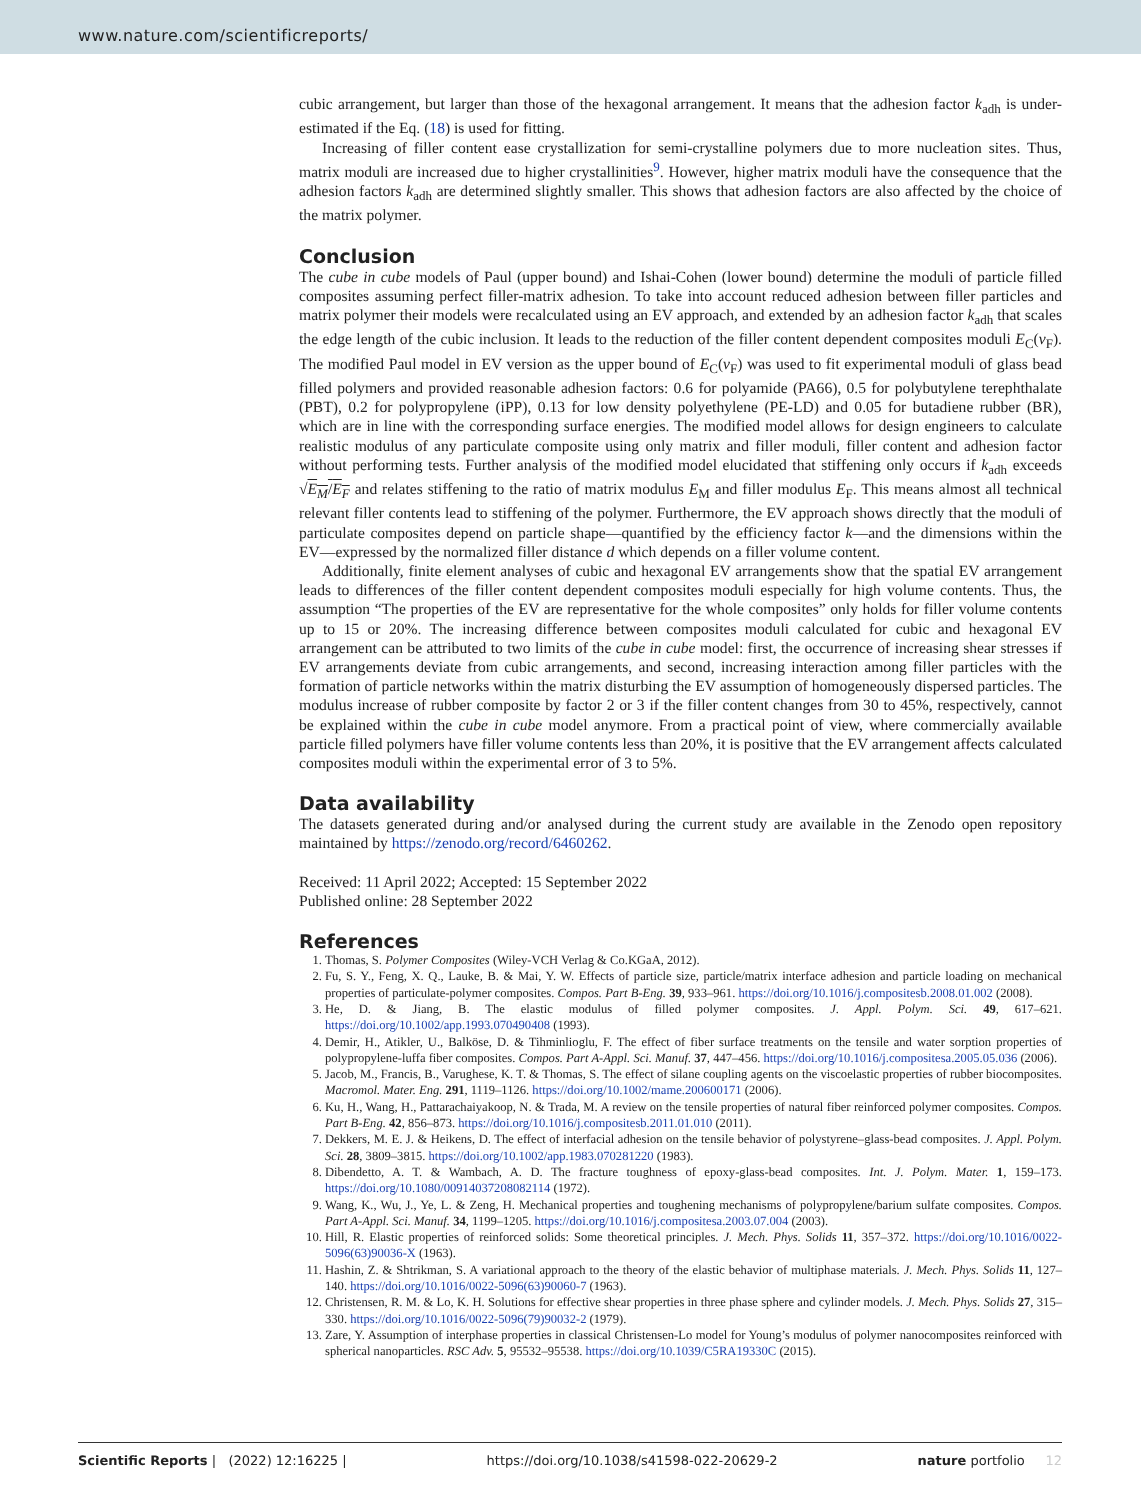www.nature.com/scientificreports/
cubic arrangement, but larger than those of the hexagonal arrangement. It means that the adhesion factor k<sub>adh</sub> is under-estimated if the Eq. (18) is used for fitting.
Increasing of filler content ease crystallization for semi-crystalline polymers due to more nucleation sites. Thus, matrix moduli are increased due to higher crystallinities<sup>9</sup>. However, higher matrix moduli have the consequence that the adhesion factors k<sub>adh</sub> are determined slightly smaller. This shows that adhesion factors are also affected by the choice of the matrix polymer.
Conclusion
The cube in cube models of Paul (upper bound) and Ishai-Cohen (lower bound) determine the moduli of particle filled composites assuming perfect filler-matrix adhesion. To take into account reduced adhesion between filler particles and matrix polymer their models were recalculated using an EV approach, and extended by an adhesion factor k<sub>adh</sub> that scales the edge length of the cubic inclusion. It leads to the reduction of the filler content dependent composites moduli E<sub>C</sub>(v<sub>F</sub>). The modified Paul model in EV version as the upper bound of E<sub>C</sub>(v<sub>F</sub>) was used to fit experimental moduli of glass bead filled polymers and provided reasonable adhesion factors: 0.6 for polyamide (PA66), 0.5 for polybutylene terephthalate (PBT), 0.2 for polypropylene (iPP), 0.13 for low density polyethylene (PE-LD) and 0.05 for butadiene rubber (BR), which are in line with the corresponding surface energies. The modified model allows for design engineers to calculate realistic modulus of any particulate composite using only matrix and filler moduli, filler content and adhesion factor without performing tests. Further analysis of the modified model elucidated that stiffening only occurs if k<sub>adh</sub> exceeds √E<sub>M</sub>/E<sub>F</sub> and relates stiffening to the ratio of matrix modulus E<sub>M</sub> and filler modulus E<sub>F</sub>. This means almost all technical relevant filler contents lead to stiffening of the polymer. Furthermore, the EV approach shows directly that the moduli of particulate composites depend on particle shape—quantified by the efficiency factor k—and the dimensions within the EV—expressed by the normalized filler distance d which depends on a filler volume content.
Additionally, finite element analyses of cubic and hexagonal EV arrangements show that the spatial EV arrangement leads to differences of the filler content dependent composites moduli especially for high volume contents. Thus, the assumption “The properties of the EV are representative for the whole composites” only holds for filler volume contents up to 15 or 20%. The increasing difference between composites moduli calculated for cubic and hexagonal EV arrangement can be attributed to two limits of the cube in cube model: first, the occurrence of increasing shear stresses if EV arrangements deviate from cubic arrangements, and second, increasing interaction among filler particles with the formation of particle networks within the matrix disturbing the EV assumption of homogeneously dispersed particles. The modulus increase of rubber composite by factor 2 or 3 if the filler content changes from 30 to 45%, respectively, cannot be explained within the cube in cube model anymore. From a practical point of view, where commercially available particle filled polymers have filler volume contents less than 20%, it is positive that the EV arrangement affects calculated composites moduli within the experimental error of 3 to 5%.
Data availability
The datasets generated during and/or analysed during the current study are available in the Zenodo open repository maintained by https://zenodo.org/record/6460262.
Received: 11 April 2022; Accepted: 15 September 2022
Published online: 28 September 2022
References
1. Thomas, S. Polymer Composites (Wiley-VCH Verlag & Co.KGaA, 2012).
2. Fu, S. Y., Feng, X. Q., Lauke, B. & Mai, Y. W. Effects of particle size, particle/matrix interface adhesion and particle loading on mechanical properties of particulate-polymer composites. Compos. Part B-Eng. 39, 933–961. https://doi.org/10.1016/j.compositesb.2008.01.002 (2008).
3. He, D. & Jiang, B. The elastic modulus of filled polymer composites. J. Appl. Polym. Sci. 49, 617–621. https://doi.org/10.1002/app.1993.070490408 (1993).
4. Demir, H., Atikler, U., Balköse, D. & Tihminlioglu, F. The effect of fiber surface treatments on the tensile and water sorption properties of polypropylene-luffa fiber composites. Compos. Part A-Appl. Sci. Manuf. 37, 447–456. https://doi.org/10.1016/j.compositesa.2005.05.036 (2006).
5. Jacob, M., Francis, B., Varughese, K. T. & Thomas, S. The effect of silane coupling agents on the viscoelastic properties of rubber biocomposites. Macromol. Mater. Eng. 291, 1119–1126. https://doi.org/10.1002/mame.200600171 (2006).
6. Ku, H., Wang, H., Pattarachaiyakoop, N. & Trada, M. A review on the tensile properties of natural fiber reinforced polymer composites. Compos. Part B-Eng. 42, 856–873. https://doi.org/10.1016/j.compositesb.2011.01.010 (2011).
7. Dekkers, M. E. J. & Heikens, D. The effect of interfacial adhesion on the tensile behavior of polystyrene–glass-bead composites. J. Appl. Polym. Sci. 28, 3809–3815. https://doi.org/10.1002/app.1983.070281220 (1983).
8. Dibendetto, A. T. & Wambach, A. D. The fracture toughness of epoxy-glass-bead composites. Int. J. Polym. Mater. 1, 159–173. https://doi.org/10.1080/00914037208082114 (1972).
9. Wang, K., Wu, J., Ye, L. & Zeng, H. Mechanical properties and toughening mechanisms of polypropylene/barium sulfate composites. Compos. Part A-Appl. Sci. Manuf. 34, 1199–1205. https://doi.org/10.1016/j.compositesa.2003.07.004 (2003).
10. Hill, R. Elastic properties of reinforced solids: Some theoretical principles. J. Mech. Phys. Solids 11, 357–372. https://doi.org/10.1016/0022-5096(63)90036-X (1963).
11. Hashin, Z. & Shtrikman, S. A variational approach to the theory of the elastic behavior of multiphase materials. J. Mech. Phys. Solids 11, 127–140. https://doi.org/10.1016/0022-5096(63)90060-7 (1963).
12. Christensen, R. M. & Lo, K. H. Solutions for effective shear properties in three phase sphere and cylinder models. J. Mech. Phys. Solids 27, 315–330. https://doi.org/10.1016/0022-5096(79)90032-2 (1979).
13. Zare, Y. Assumption of interphase properties in classical Christensen-Lo model for Young’s modulus of polymer nanocomposites reinforced with spherical nanoparticles. RSC Adv. 5, 95532–95538. https://doi.org/10.1039/C5RA19330C (2015).
Scientific Reports | (2022) 12:16225 | https://doi.org/10.1038/s41598-022-20629-2 nature portfolio 12